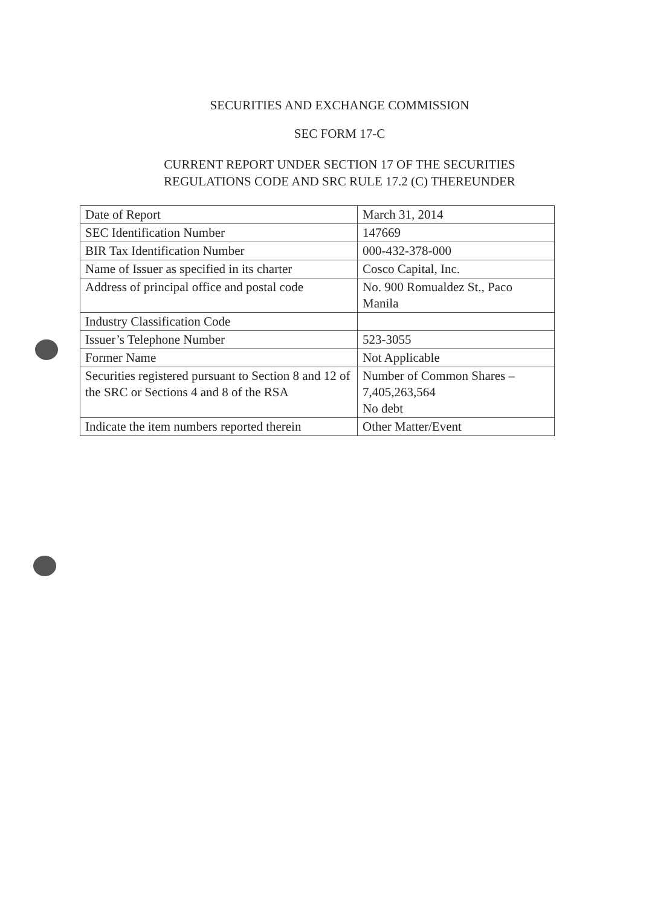SECURITIES AND EXCHANGE COMMISSION
SEC FORM 17-C
CURRENT REPORT UNDER SECTION 17 OF THE SECURITIES
REGULATIONS CODE AND SRC RULE 17.2 (C) THEREUNDER
| Date of Report | March 31, 2014 |
| SEC Identification Number | 147669 |
| BIR Tax Identification Number | 000-432-378-000 |
| Name of Issuer as specified in its charter | Cosco Capital, Inc. |
| Address of principal office and postal code | No. 900 Romualdez St., Paco Manila |
| Industry Classification Code | |
| Issuer’s Telephone Number | 523-3055 |
| Former Name | Not Applicable |
| Securities registered pursuant to Section 8 and 12 of the SRC or Sections 4 and 8 of the RSA | Number of Common Shares – 7,405,263,564 No debt |
| Indicate the item numbers reported therein | Other Matter/Event |